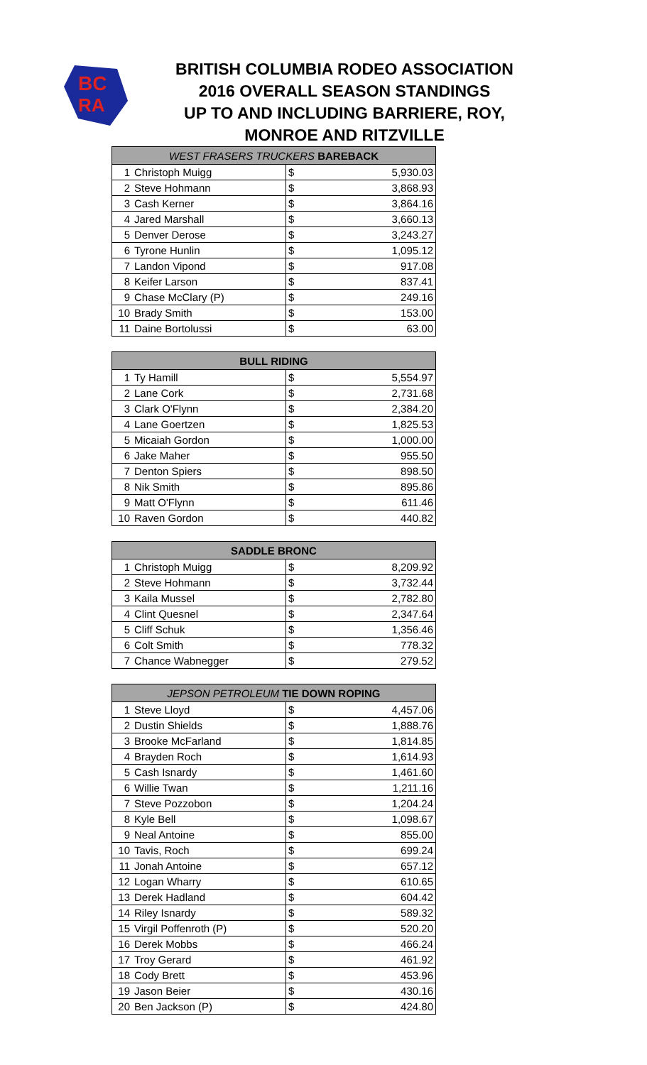BC
RA
BRITISH COLUMBIA RODEO ASSOCIATION
2016 OVERALL SEASON STANDINGS
UP TO AND INCLUDING BARRIERE, ROY,
MONROE AND RITZVILLE
| WEST FRASERS TRUCKERS BAREBACK | | | |
| --- | --- | --- | --- |
| 1 | Christoph Muigg | $ | 5,930.03 |
| 2 | Steve Hohmann | $ | 3,868.93 |
| 3 | Cash Kerner | $ | 3,864.16 |
| 4 | Jared Marshall | $ | 3,660.13 |
| 5 | Denver Derose | $ | 3,243.27 |
| 6 | Tyrone Hunlin | $ | 1,095.12 |
| 7 | Landon Vipond | $ | 917.08 |
| 8 | Keifer Larson | $ | 837.41 |
| 9 | Chase McClary (P) | $ | 249.16 |
| 10 | Brady Smith | $ | 153.00 |
| 11 | Daine Bortolussi | $ | 63.00 |
| BULL RIDING | | | |
| --- | --- | --- | --- |
| 1 | Ty Hamill | $ | 5,554.97 |
| 2 | Lane Cork | $ | 2,731.68 |
| 3 | Clark O'Flynn | $ | 2,384.20 |
| 4 | Lane Goertzen | $ | 1,825.53 |
| 5 | Micaiah Gordon | $ | 1,000.00 |
| 6 | Jake Maher | $ | 955.50 |
| 7 | Denton Spiers | $ | 898.50 |
| 8 | Nik Smith | $ | 895.86 |
| 9 | Matt O'Flynn | $ | 611.46 |
| 10 | Raven Gordon | $ | 440.82 |
| SADDLE BRONC | | | |
| --- | --- | --- | --- |
| 1 | Christoph Muigg | $ | 8,209.92 |
| 2 | Steve Hohmann | $ | 3,732.44 |
| 3 | Kaila Mussel | $ | 2,782.80 |
| 4 | Clint Quesnel | $ | 2,347.64 |
| 5 | Cliff Schuk | $ | 1,356.46 |
| 6 | Colt Smith | $ | 778.32 |
| 7 | Chance Wabnegger | $ | 279.52 |
| JEPSON PETROLEUM TIE DOWN ROPING | | | |
| --- | --- | --- | --- |
| 1 | Steve Lloyd | $ | 4,457.06 |
| 2 | Dustin Shields | $ | 1,888.76 |
| 3 | Brooke McFarland | $ | 1,814.85 |
| 4 | Brayden Roch | $ | 1,614.93 |
| 5 | Cash Isnardy | $ | 1,461.60 |
| 6 | Willie Twan | $ | 1,211.16 |
| 7 | Steve Pozzobon | $ | 1,204.24 |
| 8 | Kyle Bell | $ | 1,098.67 |
| 9 | Neal Antoine | $ | 855.00 |
| 10 | Tavis, Roch | $ | 699.24 |
| 11 | Jonah Antoine | $ | 657.12 |
| 12 | Logan Wharry | $ | 610.65 |
| 13 | Derek Hadland | $ | 604.42 |
| 14 | Riley Isnardy | $ | 589.32 |
| 15 | Virgil Poffenroth (P) | $ | 520.20 |
| 16 | Derek Mobbs | $ | 466.24 |
| 17 | Troy Gerard | $ | 461.92 |
| 18 | Cody Brett | $ | 453.96 |
| 19 | Jason Beier | $ | 430.16 |
| 20 | Ben Jackson (P) | $ | 424.80 |